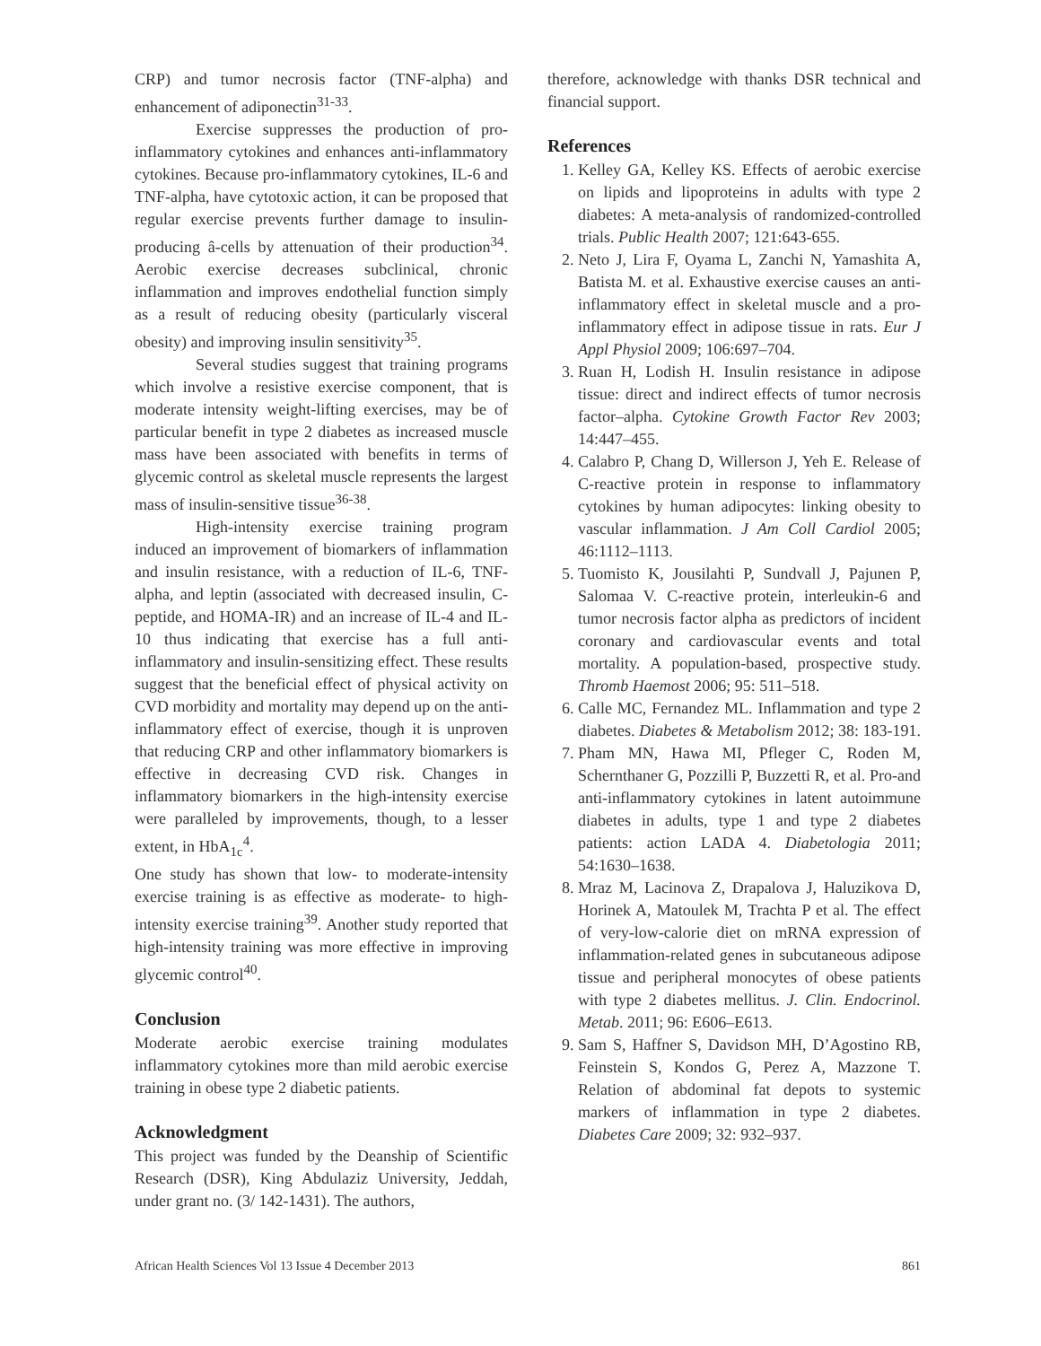CRP) and tumor necrosis factor (TNF-alpha) and enhancement of adiponectin<sup>31-33</sup>.
Exercise suppresses the production of pro-inflammatory cytokines and enhances anti-inflammatory cytokines. Because pro-inflammatory cytokines, IL-6 and TNF-alpha, have cytotoxic action, it can be proposed that regular exercise prevents further damage to insulin-producing â-cells by attenuation of their production<sup>34</sup>. Aerobic exercise decreases subclinical, chronic inflammation and improves endothelial function simply as a result of reducing obesity (particularly visceral obesity) and improving insulin sensitivity<sup>35</sup>.
Several studies suggest that training programs which involve a resistive exercise component, that is moderate intensity weight-lifting exercises, may be of particular benefit in type 2 diabetes as increased muscle mass have been associated with benefits in terms of glycemic control as skeletal muscle represents the largest mass of insulin-sensitive tissue<sup>36-38</sup>.
High-intensity exercise training program induced an improvement of biomarkers of inflammation and insulin resistance, with a reduction of IL-6, TNF- alpha, and leptin (associated with decreased insulin, C-peptide, and HOMA-IR) and an increase of IL-4 and IL-10 thus indicating that exercise has a full anti-inflammatory and insulin-sensitizing effect. These results suggest that the beneficial effect of physical activity on CVD morbidity and mortality may depend up on the anti-inflammatory effect of exercise, though it is unproven that reducing CRP and other inflammatory biomarkers is effective in decreasing CVD risk. Changes in inflammatory biomarkers in the high-intensity exercise were paralleled by improvements, though, to a lesser extent, in HbA<sub>1c</sub><sup>4</sup>.
One study has shown that low- to moderate-intensity exercise training is as effective as moderate- to high-intensity exercise training<sup>39</sup>. Another study reported that high-intensity training was more effective in improving glycemic control<sup>40</sup>.
Conclusion
Moderate aerobic exercise training modulates inflammatory cytokines more than mild aerobic exercise training in obese type 2 diabetic patients.
Acknowledgment
This project was funded by the Deanship of Scientific Research (DSR), King Abdulaziz University, Jeddah, under grant no. (3/ 142-1431). The authors,
therefore, acknowledge with thanks DSR technical and financial support.
References
1. Kelley GA, Kelley KS. Effects of aerobic exercise on lipids and lipoproteins in adults with type 2 diabetes: A meta-analysis of randomized-controlled trials. Public Health 2007; 121:643-655.
2. Neto J, Lira F, Oyama L, Zanchi N, Yamashita A, Batista M. et al. Exhaustive exercise causes an anti-inflammatory effect in skeletal muscle and a pro-inflammatory effect in adipose tissue in rats. Eur J Appl Physiol 2009; 106:697–704.
3. Ruan H, Lodish H. Insulin resistance in adipose tissue: direct and indirect effects of tumor necrosis factor–alpha. Cytokine Growth Factor Rev 2003; 14:447–455.
4. Calabro P, Chang D, Willerson J, Yeh E. Release of C-reactive protein in response to inflammatory cytokines by human adipocytes: linking obesity to vascular inflammation. J Am Coll Cardiol 2005; 46:1112–1113.
5. Tuomisto K, Jousilahti P, Sundvall J, Pajunen P, Salomaa V. C-reactive protein, interleukin-6 and tumor necrosis factor alpha as predictors of incident coronary and cardiovascular events and total mortality. A population-based, prospective study. Thromb Haemost 2006; 95: 511–518.
6. Calle MC, Fernandez ML. Inflammation and type 2 diabetes. Diabetes & Metabolism 2012; 38: 183-191.
7. Pham MN, Hawa MI, Pfleger C, Roden M, Schernthaner G, Pozzilli P, Buzzetti R, et al. Pro-and anti-inflammatory cytokines in latent autoimmune diabetes in adults, type 1 and type 2 diabetes patients: action LADA 4. Diabetologia 2011; 54:1630–1638.
8. Mraz M, Lacinova Z, Drapalova J, Haluzikova D, Horinek A, Matoulek M, Trachta P et al. The effect of very-low-calorie diet on mRNA expression of inflammation-related genes in subcutaneous adipose tissue and peripheral monocytes of obese patients with type 2 diabetes mellitus. J. Clin. Endocrinol. Metab. 2011; 96: E606–E613.
9. Sam S, Haffner S, Davidson MH, D’Agostino RB, Feinstein S, Kondos G, Perez A, Mazzone T. Relation of abdominal fat depots to systemic markers of inflammation in type 2 diabetes. Diabetes Care 2009; 32: 932–937.
African Health Sciences Vol 13 Issue 4 December 2013 861